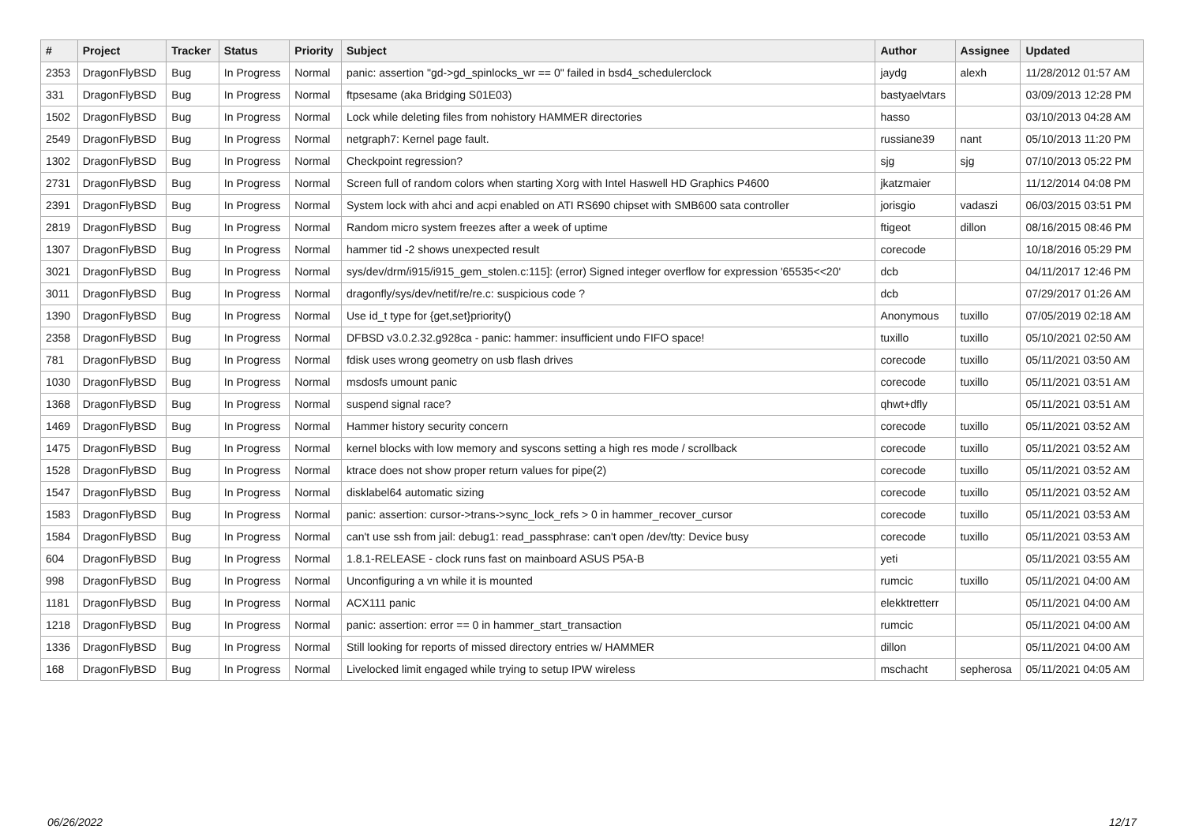| # | Project | Tracker | Status | Priority | Subject | Author | Assignee | Updated |
| --- | --- | --- | --- | --- | --- | --- | --- | --- |
| 2353 | DragonFlyBSD | Bug | In Progress | Normal | panic: assertion "gd->gd_spinlocks_wr == 0" failed in bsd4_schedulerclock | jaydg | alexh | 11/28/2012 01:57 AM |
| 331 | DragonFlyBSD | Bug | In Progress | Normal | ftpsesame (aka Bridging S01E03) | bastyaelvtars | | 03/09/2013 12:28 PM |
| 1502 | DragonFlyBSD | Bug | In Progress | Normal | Lock while deleting files from nohistory HAMMER directories | hasso | | 03/10/2013 04:28 AM |
| 2549 | DragonFlyBSD | Bug | In Progress | Normal | netgraph7: Kernel page fault. | russiane39 | nant | 05/10/2013 11:20 PM |
| 1302 | DragonFlyBSD | Bug | In Progress | Normal | Checkpoint regression? | sjg | sjg | 07/10/2013 05:22 PM |
| 2731 | DragonFlyBSD | Bug | In Progress | Normal | Screen full of random colors when starting Xorg with Intel Haswell HD Graphics P4600 | jkatzmaier | | 11/12/2014 04:08 PM |
| 2391 | DragonFlyBSD | Bug | In Progress | Normal | System lock with ahci and acpi enabled on ATI RS690 chipset with SMB600 sata controller | jorisgio | vadaszi | 06/03/2015 03:51 PM |
| 2819 | DragonFlyBSD | Bug | In Progress | Normal | Random micro system freezes after a week of uptime | ftigeot | dillon | 08/16/2015 08:46 PM |
| 1307 | DragonFlyBSD | Bug | In Progress | Normal | hammer tid -2 shows unexpected result | corecode | | 10/18/2016 05:29 PM |
| 3021 | DragonFlyBSD | Bug | In Progress | Normal | sys/dev/drm/i915/i915_gem_stolen.c:115]: (error) Signed integer overflow for expression '65535<<20' | dcb | | 04/11/2017 12:46 PM |
| 3011 | DragonFlyBSD | Bug | In Progress | Normal | dragonfly/sys/dev/netif/re/re.c: suspicious code ? | dcb | | 07/29/2017 01:26 AM |
| 1390 | DragonFlyBSD | Bug | In Progress | Normal | Use id_t type for {get,set}priority() | Anonymous | tuxillo | 07/05/2019 02:18 AM |
| 2358 | DragonFlyBSD | Bug | In Progress | Normal | DFBSD v3.0.2.32.g928ca - panic: hammer: insufficient undo FIFO space! | tuxillo | tuxillo | 05/10/2021 02:50 AM |
| 781 | DragonFlyBSD | Bug | In Progress | Normal | fdisk uses wrong geometry on usb flash drives | corecode | tuxillo | 05/11/2021 03:50 AM |
| 1030 | DragonFlyBSD | Bug | In Progress | Normal | msdosfs umount panic | corecode | tuxillo | 05/11/2021 03:51 AM |
| 1368 | DragonFlyBSD | Bug | In Progress | Normal | suspend signal race? | qhwt+dfly | | 05/11/2021 03:51 AM |
| 1469 | DragonFlyBSD | Bug | In Progress | Normal | Hammer history security concern | corecode | tuxillo | 05/11/2021 03:52 AM |
| 1475 | DragonFlyBSD | Bug | In Progress | Normal | kernel blocks with low memory and syscons setting a high res mode / scrollback | corecode | tuxillo | 05/11/2021 03:52 AM |
| 1528 | DragonFlyBSD | Bug | In Progress | Normal | ktrace does not show proper return values for pipe(2) | corecode | tuxillo | 05/11/2021 03:52 AM |
| 1547 | DragonFlyBSD | Bug | In Progress | Normal | disklabel64 automatic sizing | corecode | tuxillo | 05/11/2021 03:52 AM |
| 1583 | DragonFlyBSD | Bug | In Progress | Normal | panic: assertion: cursor->trans->sync_lock_refs > 0 in hammer_recover_cursor | corecode | tuxillo | 05/11/2021 03:53 AM |
| 1584 | DragonFlyBSD | Bug | In Progress | Normal | can't use ssh from jail: debug1: read_passphrase: can't open /dev/tty: Device busy | corecode | tuxillo | 05/11/2021 03:53 AM |
| 604 | DragonFlyBSD | Bug | In Progress | Normal | 1.8.1-RELEASE - clock runs fast on mainboard ASUS P5A-B | yeti | | 05/11/2021 03:55 AM |
| 998 | DragonFlyBSD | Bug | In Progress | Normal | Unconfiguring a vn while it is mounted | rumcic | tuxillo | 05/11/2021 04:00 AM |
| 1181 | DragonFlyBSD | Bug | In Progress | Normal | ACX111 panic | elekktretterr | | 05/11/2021 04:00 AM |
| 1218 | DragonFlyBSD | Bug | In Progress | Normal | panic: assertion: error == 0 in hammer_start_transaction | rumcic | | 05/11/2021 04:00 AM |
| 1336 | DragonFlyBSD | Bug | In Progress | Normal | Still looking for reports of missed directory entries w/ HAMMER | dillon | | 05/11/2021 04:00 AM |
| 168 | DragonFlyBSD | Bug | In Progress | Normal | Livelocked limit engaged while trying to setup IPW wireless | mschacht | sepherosa | 05/11/2021 04:05 AM |
06/26/2022 12/17